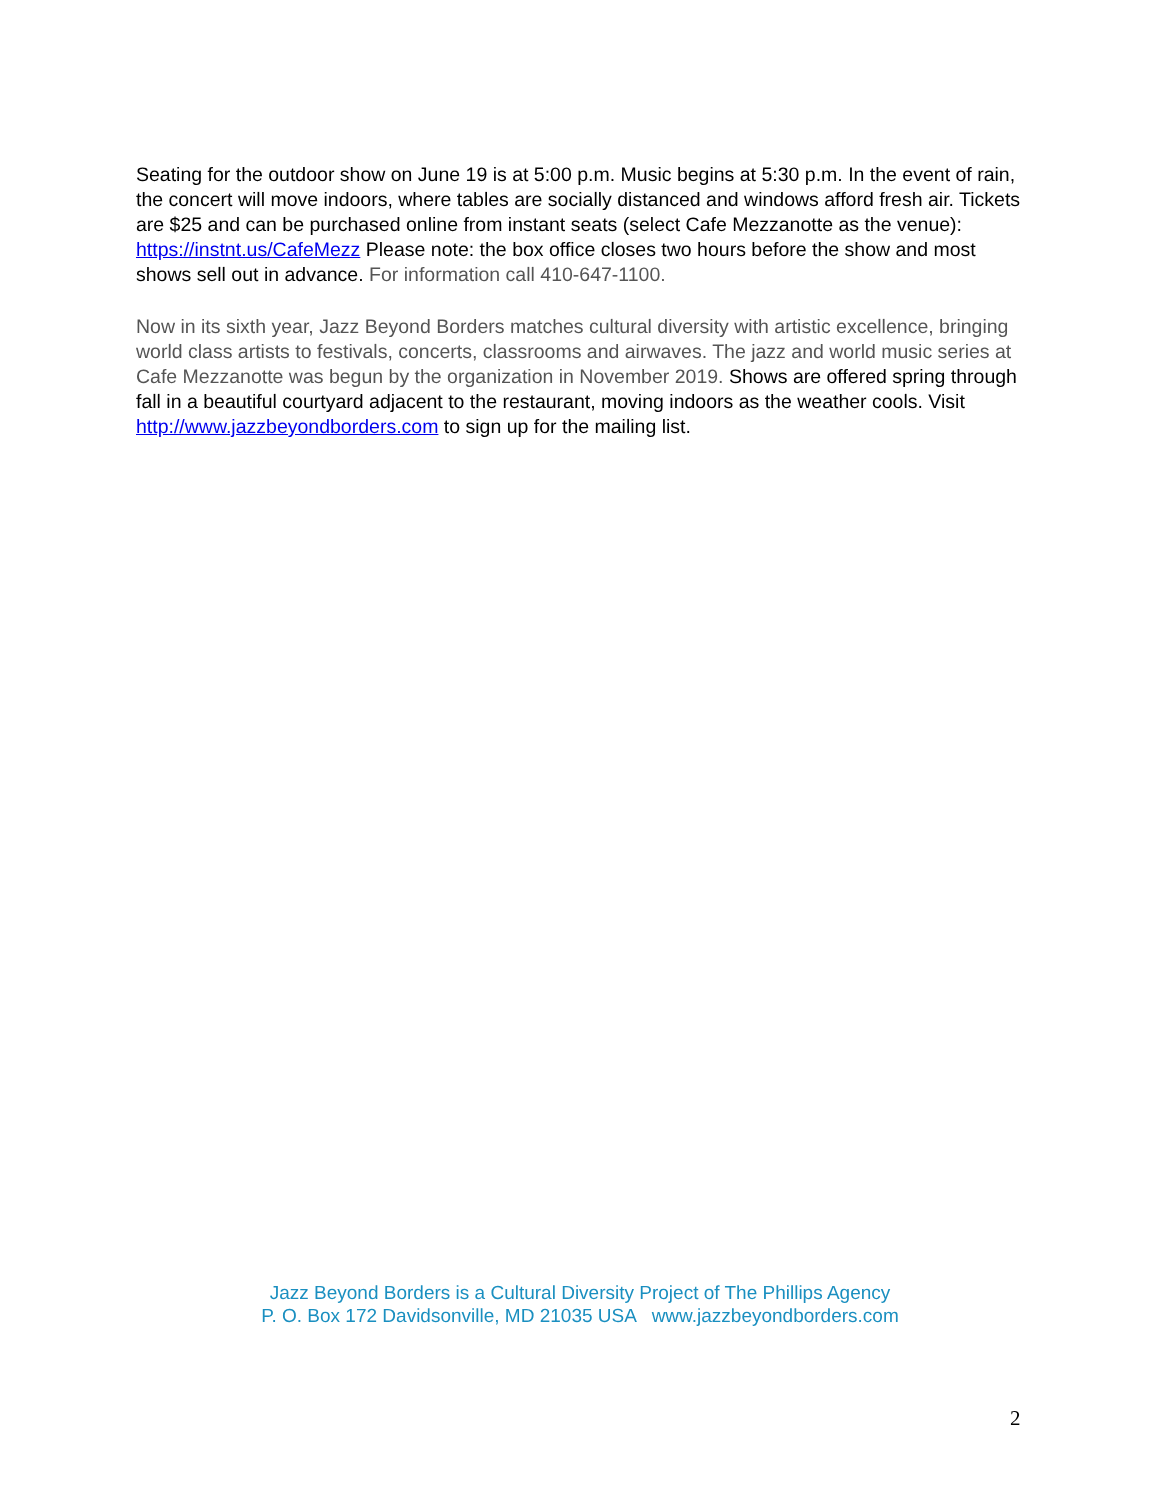Seating for the outdoor show on June 19 is at 5:00 p.m. Music begins at 5:30 p.m. In the event of rain, the concert will move indoors, where tables are socially distanced and windows afford fresh air. Tickets are $25 and can be purchased online from instant seats (select Cafe Mezzanotte as the venue): https://instnt.us/CafeMezz Please note: the box office closes two hours before the show and most shows sell out in advance. For information call 410-647-1100.
Now in its sixth year, Jazz Beyond Borders matches cultural diversity with artistic excellence, bringing world class artists to festivals, concerts, classrooms and airwaves. The jazz and world music series at Cafe Mezzanotte was begun by the organization in November 2019. Shows are offered spring through fall in a beautiful courtyard adjacent to the restaurant, moving indoors as the weather cools. Visit http://www.jazzbeyondborders.com to sign up for the mailing list.
Jazz Beyond Borders is a Cultural Diversity Project of The Phillips Agency
P. O. Box 172 Davidsonville, MD 21035 USA www.jazzbeyondborders.com
2